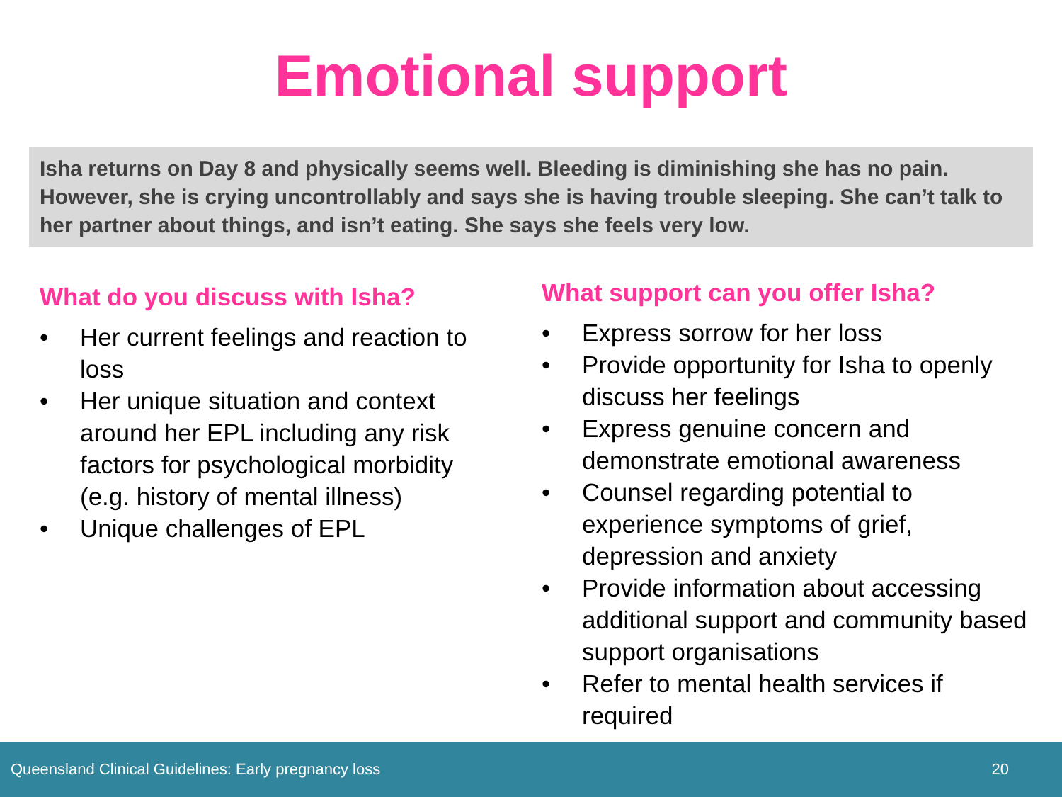Emotional support
Isha returns on Day 8 and physically seems well. Bleeding is diminishing she has no pain. However, she is crying uncontrollably and says she is having trouble sleeping. She can’t talk to her partner about things, and isn’t eating. She says she feels very low.
What do you discuss with Isha?
• Her current feelings and reaction to loss
• Her unique situation and context around her EPL including any risk factors for psychological morbidity (e.g. history of mental illness)
• Unique challenges of EPL
What support can you offer Isha?
• Express sorrow for her loss
• Provide opportunity for Isha to openly discuss her feelings
• Express genuine concern and demonstrate emotional awareness
• Counsel regarding potential to experience symptoms of grief, depression and anxiety
• Provide information about accessing additional support and community based support organisations
• Refer to mental health services if required
Queensland Clinical Guidelines: Early pregnancy loss 20